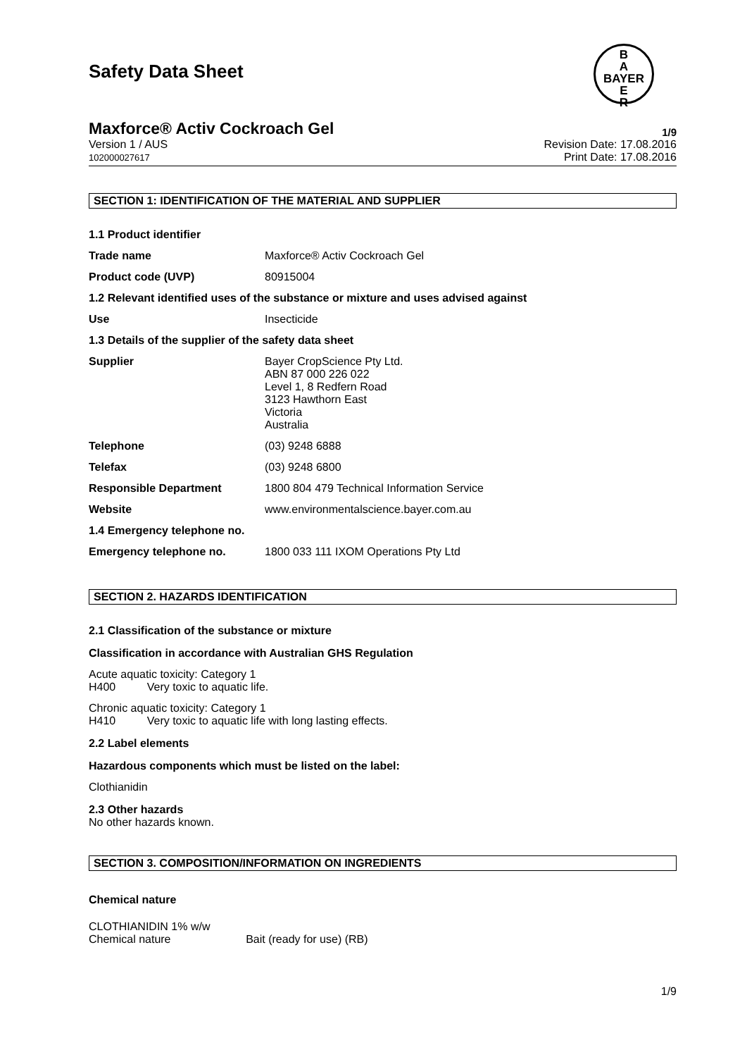Safety Data Sheet
B
A
BAYER
E
R
Maxforce® Activ Cockroach Gel 1/9
Version 1 / AUS
102000027617
Revision Date: 17.08.2016
Print Date: 17.08.2016
SECTION 1: IDENTIFICATION OF THE MATERIAL AND SUPPLIER
| 1.1 Product identifier | |
| Trade name | Maxforce® Activ Cockroach Gel |
| Product code (UVP) | 80915004 |
| 1.2 Relevant identified uses of the substance or mixture and uses advised against | |
| Use | Insecticide |
| 1.3 Details of the supplier of the safety data sheet | |
| Supplier | Bayer CropScience Pty Ltd. ABN 87 000 226 022 Level 1, 8 Redfern Road 3123 Hawthorn East Victoria Australia |
| Telephone | (03) 9248 6888 |
| Telefax | (03) 9248 6800 |
| Responsible Department | 1800 804 479 Technical Information Service |
| Website | www.environmentalscience.bayer.com.au |
| 1.4 Emergency telephone no. | |
| Emergency telephone no. | 1800 033 111 IXOM Operations Pty Ltd |
SECTION 2. HAZARDS IDENTIFICATION
2.1 Classification of the substance or mixture
Classification in accordance with Australian GHS Regulation
Acute aquatic toxicity: Category 1
H400 Very toxic to aquatic life.
Chronic aquatic toxicity: Category 1
H410 Very toxic to aquatic life with long lasting effects.
2.2 Label elements
Hazardous components which must be listed on the label:
Clothianidin
2.3 Other hazards
No other hazards known.
SECTION 3. COMPOSITION/INFORMATION ON INGREDIENTS
Chemical nature
CLOTHIANIDIN 1% w/w
Chemical nature Bait (ready for use) (RB)
1/9